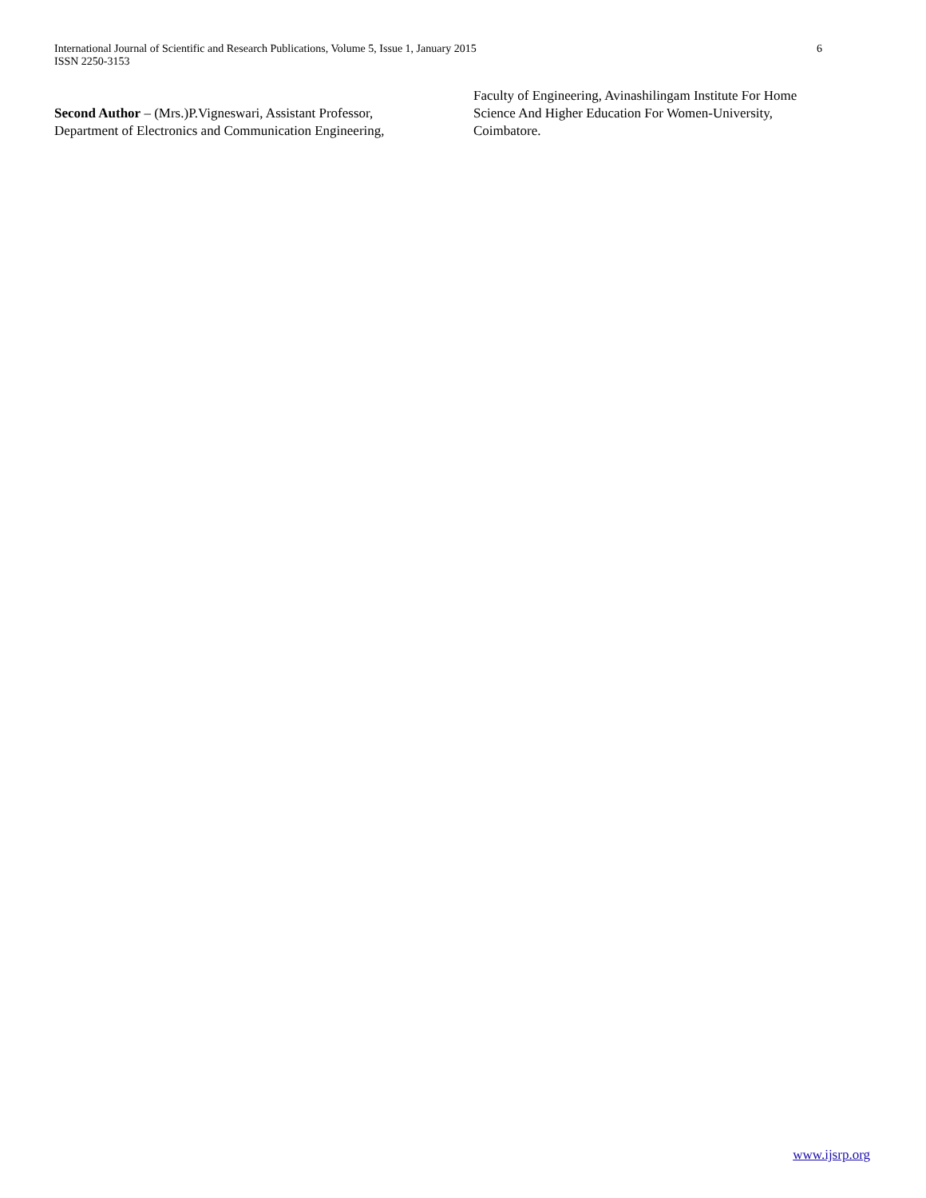International Journal of Scientific and Research Publications, Volume 5, Issue 1, January 2015
ISSN 2250-3153
6
Second Author – (Mrs.)P.Vigneswari, Assistant Professor, Department of Electronics and Communication Engineering,
Faculty of Engineering, Avinashilingam Institute For Home Science And Higher Education For Women-University, Coimbatore.
www.ijsrp.org